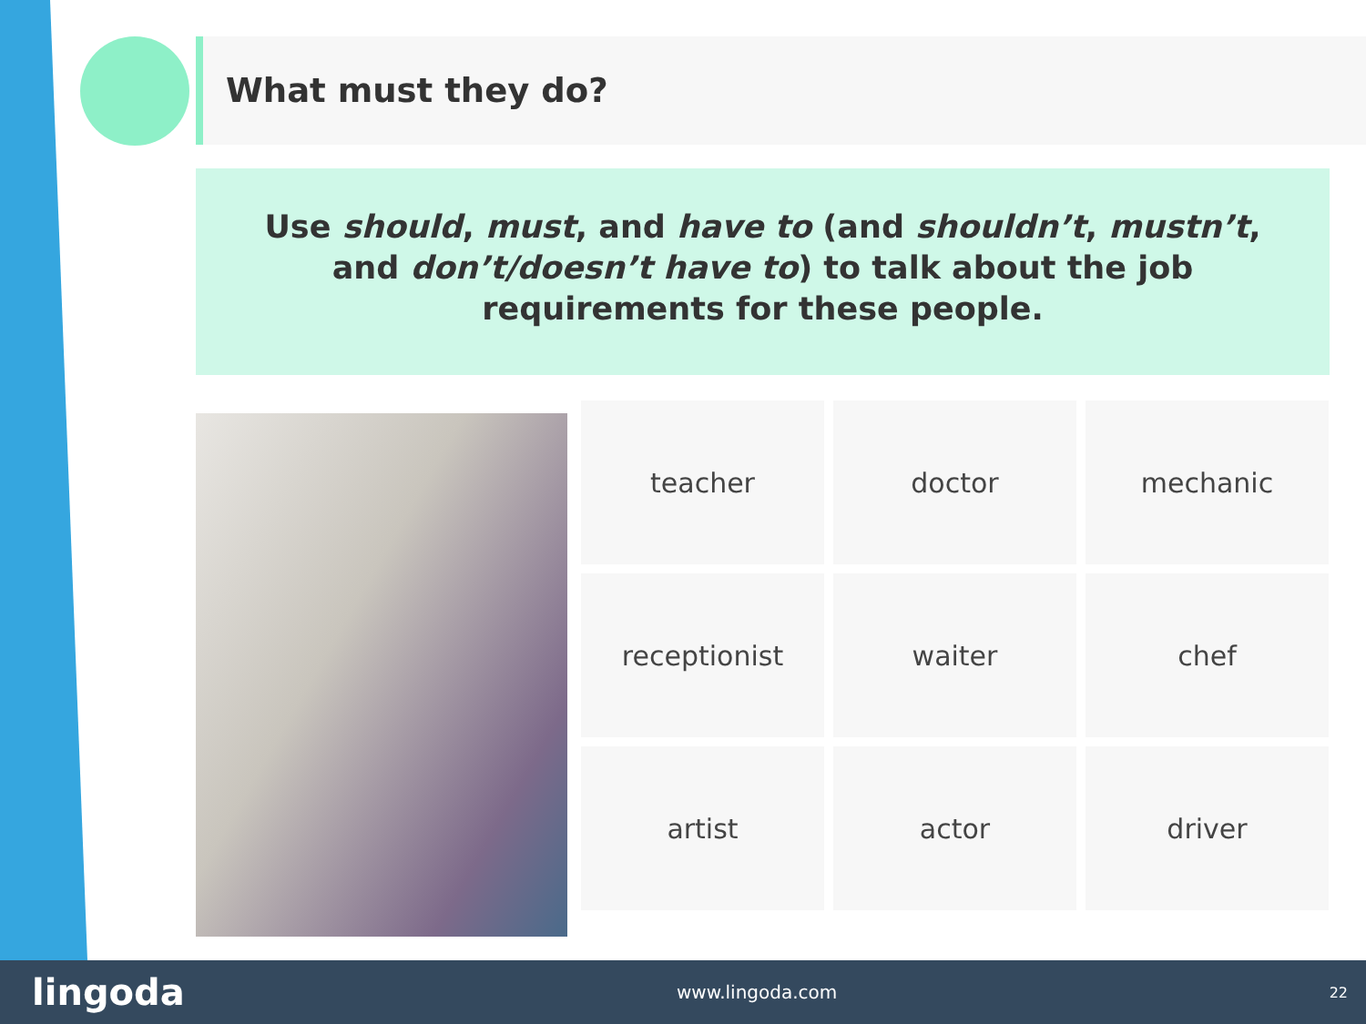What must they do?
Use should, must, and have to (and shouldn’t, mustn’t, and don’t/doesn’t have to) to talk about the job requirements for these people.
teacher
doctor
mechanic
receptionist
waiter
chef
artist
actor
driver
lingoda www.lingoda.com 22